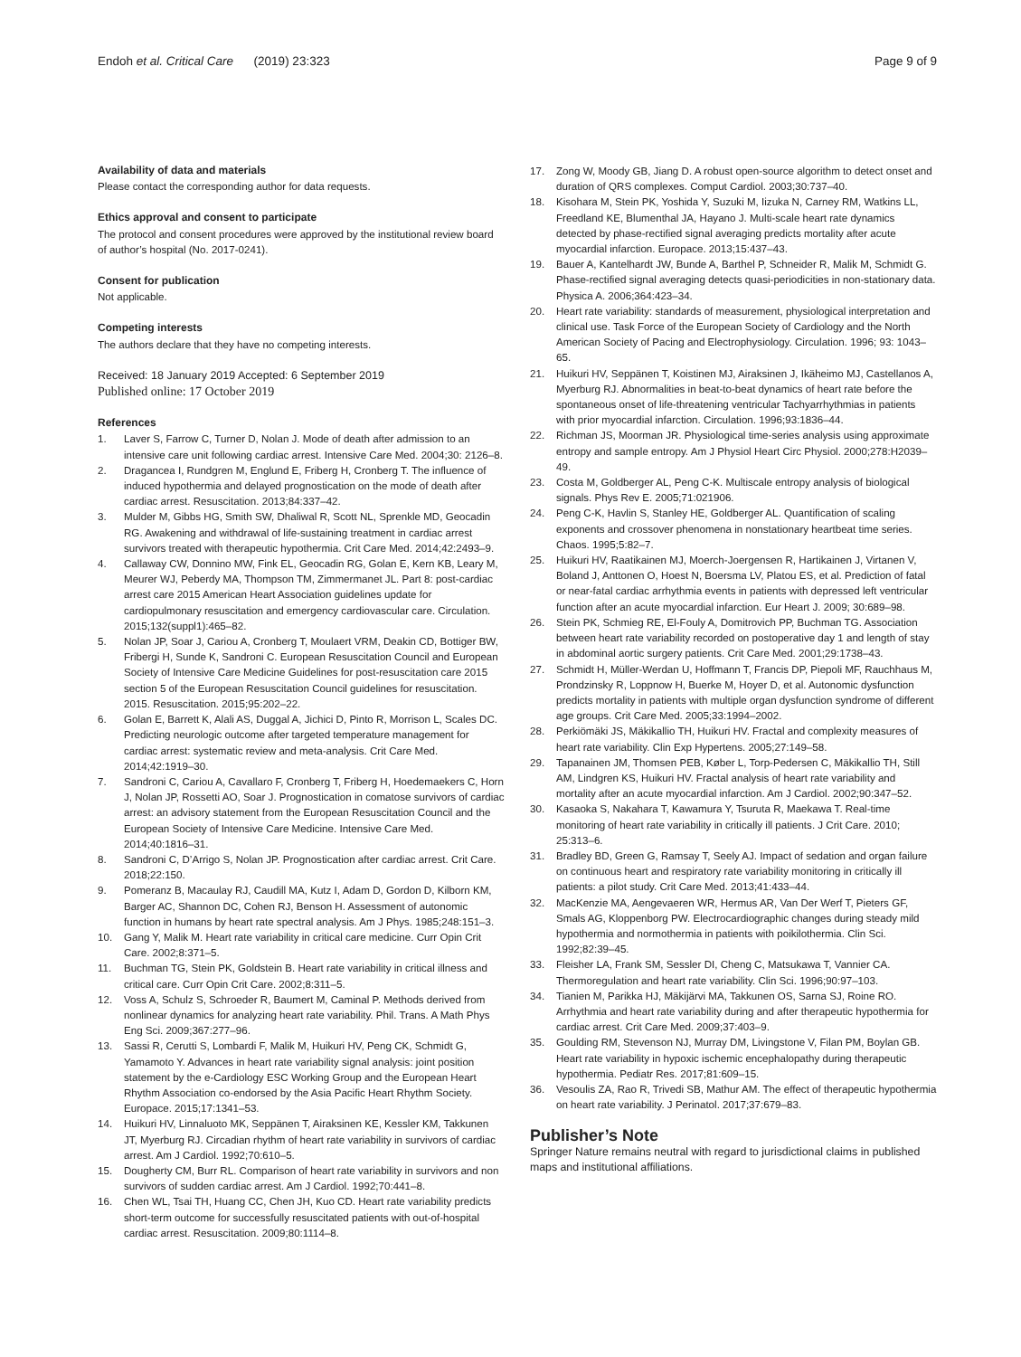Endoh et al. Critical Care (2019) 23:323 Page 9 of 9
Availability of data and materials
Please contact the corresponding author for data requests.
Ethics approval and consent to participate
The protocol and consent procedures were approved by the institutional review board of author’s hospital (No. 2017-0241).
Consent for publication
Not applicable.
Competing interests
The authors declare that they have no competing interests.
Received: 18 January 2019 Accepted: 6 September 2019
Published online: 17 October 2019
References
1. Laver S, Farrow C, Turner D, Nolan J. Mode of death after admission to an intensive care unit following cardiac arrest. Intensive Care Med. 2004;30: 2126–8.
2. Dragancea I, Rundgren M, Englund E, Friberg H, Cronberg T. The influence of induced hypothermia and delayed prognostication on the mode of death after cardiac arrest. Resuscitation. 2013;84:337–42.
3. Mulder M, Gibbs HG, Smith SW, Dhaliwal R, Scott NL, Sprenkle MD, Geocadin RG. Awakening and withdrawal of life-sustaining treatment in cardiac arrest survivors treated with therapeutic hypothermia. Crit Care Med. 2014;42:2493–9.
4. Callaway CW, Donnino MW, Fink EL, Geocadin RG, Golan E, Kern KB, Leary M, Meurer WJ, Peberdy MA, Thompson TM, Zimmermanet JL. Part 8: post-cardiac arrest care 2015 American Heart Association guidelines update for cardiopulmonary resuscitation and emergency cardiovascular care. Circulation. 2015;132(suppl1):465–82.
5. Nolan JP, Soar J, Cariou A, Cronberg T, Moulaert VRM, Deakin CD, Bottiger BW, Fribergi H, Sunde K, Sandroni C. European Resuscitation Council and European Society of Intensive Care Medicine Guidelines for post-resuscitation care 2015 section 5 of the European Resuscitation Council guidelines for resuscitation. 2015. Resuscitation. 2015;95:202–22.
6. Golan E, Barrett K, Alali AS, Duggal A, Jichici D, Pinto R, Morrison L, Scales DC. Predicting neurologic outcome after targeted temperature management for cardiac arrest: systematic review and meta-analysis. Crit Care Med. 2014;42:1919–30.
7. Sandroni C, Cariou A, Cavallaro F, Cronberg T, Friberg H, Hoedemaekers C, Horn J, Nolan JP, Rossetti AO, Soar J. Prognostication in comatose survivors of cardiac arrest: an advisory statement from the European Resuscitation Council and the European Society of Intensive Care Medicine. Intensive Care Med. 2014;40:1816–31.
8. Sandroni C, D’Arrigo S, Nolan JP. Prognostication after cardiac arrest. Crit Care. 2018;22:150.
9. Pomeranz B, Macaulay RJ, Caudill MA, Kutz I, Adam D, Gordon D, Kilborn KM, Barger AC, Shannon DC, Cohen RJ, Benson H. Assessment of autonomic function in humans by heart rate spectral analysis. Am J Phys. 1985;248:151–3.
10. Gang Y, Malik M. Heart rate variability in critical care medicine. Curr Opin Crit Care. 2002;8:371–5.
11. Buchman TG, Stein PK, Goldstein B. Heart rate variability in critical illness and critical care. Curr Opin Crit Care. 2002;8:311–5.
12. Voss A, Schulz S, Schroeder R, Baumert M, Caminal P. Methods derived from nonlinear dynamics for analyzing heart rate variability. Phil. Trans. A Math Phys Eng Sci. 2009;367:277–96.
13. Sassi R, Cerutti S, Lombardi F, Malik M, Huikuri HV, Peng CK, Schmidt G, Yamamoto Y. Advances in heart rate variability signal analysis: joint position statement by the e-Cardiology ESC Working Group and the European Heart Rhythm Association co-endorsed by the Asia Pacific Heart Rhythm Society. Europace. 2015;17:1341–53.
14. Huikuri HV, Linnaluoto MK, Seppänen T, Airaksinen KE, Kessler KM, Takkunen JT, Myerburg RJ. Circadian rhythm of heart rate variability in survivors of cardiac arrest. Am J Cardiol. 1992;70:610–5.
15. Dougherty CM, Burr RL. Comparison of heart rate variability in survivors and non survivors of sudden cardiac arrest. Am J Cardiol. 1992;70:441–8.
16. Chen WL, Tsai TH, Huang CC, Chen JH, Kuo CD. Heart rate variability predicts short-term outcome for successfully resuscitated patients with out-of-hospital cardiac arrest. Resuscitation. 2009;80:1114–8.
17. Zong W, Moody GB, Jiang D. A robust open-source algorithm to detect onset and duration of QRS complexes. Comput Cardiol. 2003;30:737–40.
18. Kisohara M, Stein PK, Yoshida Y, Suzuki M, Iizuka N, Carney RM, Watkins LL, Freedland KE, Blumenthal JA, Hayano J. Multi-scale heart rate dynamics detected by phase-rectified signal averaging predicts mortality after acute myocardial infarction. Europace. 2013;15:437–43.
19. Bauer A, Kantelhardt JW, Bunde A, Barthel P, Schneider R, Malik M, Schmidt G. Phase-rectified signal averaging detects quasi-periodicities in non-stationary data. Physica A. 2006;364:423–34.
20. Heart rate variability: standards of measurement, physiological interpretation and clinical use. Task Force of the European Society of Cardiology and the North American Society of Pacing and Electrophysiology. Circulation. 1996; 93: 1043–65.
21. Huikuri HV, Seppänen T, Koistinen MJ, Airaksinen J, Ikäheimo MJ, Castellanos A, Myerburg RJ. Abnormalities in beat-to-beat dynamics of heart rate before the spontaneous onset of life-threatening ventricular Tachyarrhythmias in patients with prior myocardial infarction. Circulation. 1996;93:1836–44.
22. Richman JS, Moorman JR. Physiological time-series analysis using approximate entropy and sample entropy. Am J Physiol Heart Circ Physiol. 2000;278:H2039–49.
23. Costa M, Goldberger AL, Peng C-K. Multiscale entropy analysis of biological signals. Phys Rev E. 2005;71:021906.
24. Peng C-K, Havlin S, Stanley HE, Goldberger AL. Quantification of scaling exponents and crossover phenomena in nonstationary heartbeat time series. Chaos. 1995;5:82–7.
25. Huikuri HV, Raatikainen MJ, Moerch-Joergensen R, Hartikainen J, Virtanen V, Boland J, Anttonen O, Hoest N, Boersma LV, Platou ES, et al. Prediction of fatal or near-fatal cardiac arrhythmia events in patients with depressed left ventricular function after an acute myocardial infarction. Eur Heart J. 2009; 30:689–98.
26. Stein PK, Schmieg RE, El-Fouly A, Domitrovich PP, Buchman TG. Association between heart rate variability recorded on postoperative day 1 and length of stay in abdominal aortic surgery patients. Crit Care Med. 2001;29:1738–43.
27. Schmidt H, Müller-Werdan U, Hoffmann T, Francis DP, Piepoli MF, Rauchhaus M, Prondzinsky R, Loppnow H, Buerke M, Hoyer D, et al. Autonomic dysfunction predicts mortality in patients with multiple organ dysfunction syndrome of different age groups. Crit Care Med. 2005;33:1994–2002.
28. Perkiömäki JS, Mäkikallio TH, Huikuri HV. Fractal and complexity measures of heart rate variability. Clin Exp Hypertens. 2005;27:149–58.
29. Tapanainen JM, Thomsen PEB, Køber L, Torp-Pedersen C, Mäkikallio TH, Still AM, Lindgren KS, Huikuri HV. Fractal analysis of heart rate variability and mortality after an acute myocardial infarction. Am J Cardiol. 2002;90:347–52.
30. Kasaoka S, Nakahara T, Kawamura Y, Tsuruta R, Maekawa T. Real-time monitoring of heart rate variability in critically ill patients. J Crit Care. 2010; 25:313–6.
31. Bradley BD, Green G, Ramsay T, Seely AJ. Impact of sedation and organ failure on continuous heart and respiratory rate variability monitoring in critically ill patients: a pilot study. Crit Care Med. 2013;41:433–44.
32. MacKenzie MA, Aengevaeren WR, Hermus AR, Van Der Werf T, Pieters GF, Smals AG, Kloppenborg PW. Electrocardiographic changes during steady mild hypothermia and normothermia in patients with poikilothermia. Clin Sci. 1992;82:39–45.
33. Fleisher LA, Frank SM, Sessler DI, Cheng C, Matsukawa T, Vannier CA. Thermoregulation and heart rate variability. Clin Sci. 1996;90:97–103.
34. Tianien M, Parikka HJ, Mäkijärvi MA, Takkunen OS, Sarna SJ, Roine RO. Arrhythmia and heart rate variability during and after therapeutic hypothermia for cardiac arrest. Crit Care Med. 2009;37:403–9.
35. Goulding RM, Stevenson NJ, Murray DM, Livingstone V, Filan PM, Boylan GB. Heart rate variability in hypoxic ischemic encephalopathy during therapeutic hypothermia. Pediatr Res. 2017;81:609–15.
36. Vesoulis ZA, Rao R, Trivedi SB, Mathur AM. The effect of therapeutic hypothermia on heart rate variability. J Perinatol. 2017;37:679–83.
Publisher’s Note
Springer Nature remains neutral with regard to jurisdictional claims in published maps and institutional affiliations.